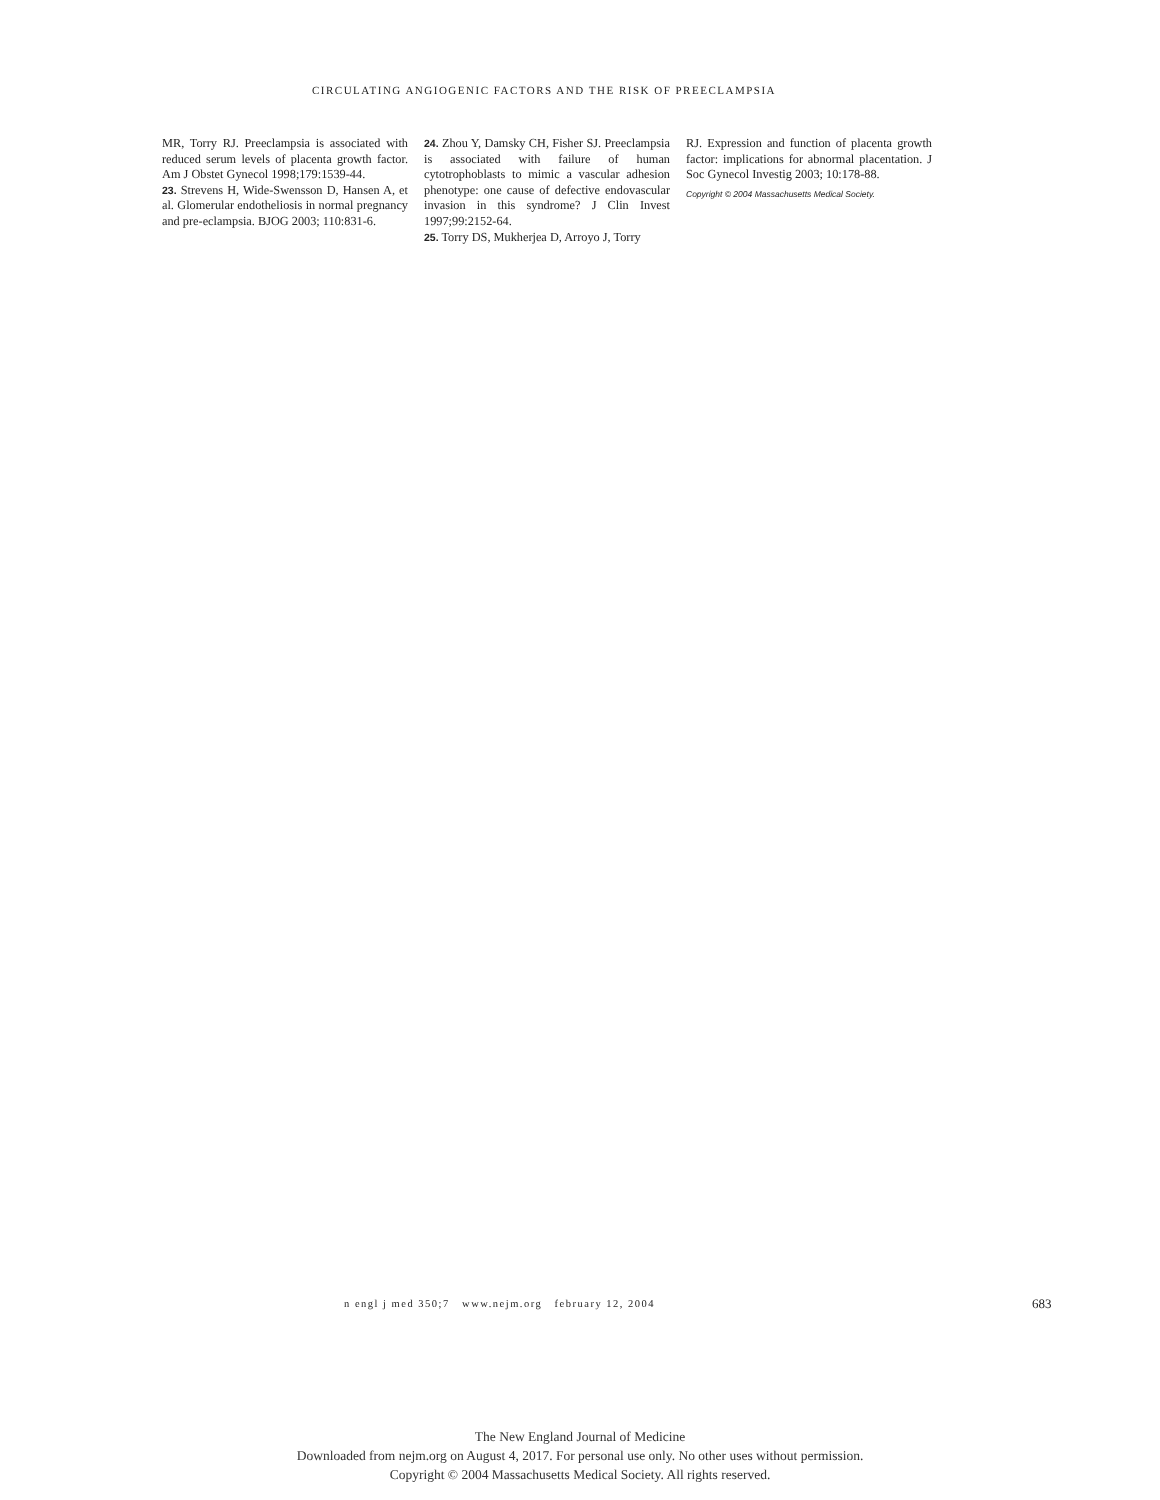CIRCULATING ANGIOGENIC FACTORS AND THE RISK OF PREECLAMPSIA
MR, Torry RJ. Preeclampsia is associated with reduced serum levels of placenta growth factor. Am J Obstet Gynecol 1998;179:1539-44.
23. Strevens H, Wide-Swensson D, Hansen A, et al. Glomerular endotheliosis in normal pregnancy and pre-eclampsia. BJOG 2003; 110:831-6.
24. Zhou Y, Damsky CH, Fisher SJ. Preeclampsia is associated with failure of human cytotrophoblasts to mimic a vascular adhesion phenotype: one cause of defective endovascular invasion in this syndrome? J Clin Invest 1997;99:2152-64.
25. Torry DS, Mukherjea D, Arroyo J, Torry
RJ. Expression and function of placenta growth factor: implications for abnormal placentation. J Soc Gynecol Investig 2003; 10:178-88.
Copyright © 2004 Massachusetts Medical Society.
n engl j med 350;7 www.nejm.org february 12, 2004 683
The New England Journal of Medicine
Downloaded from nejm.org on August 4, 2017. For personal use only. No other uses without permission.
Copyright © 2004 Massachusetts Medical Society. All rights reserved.